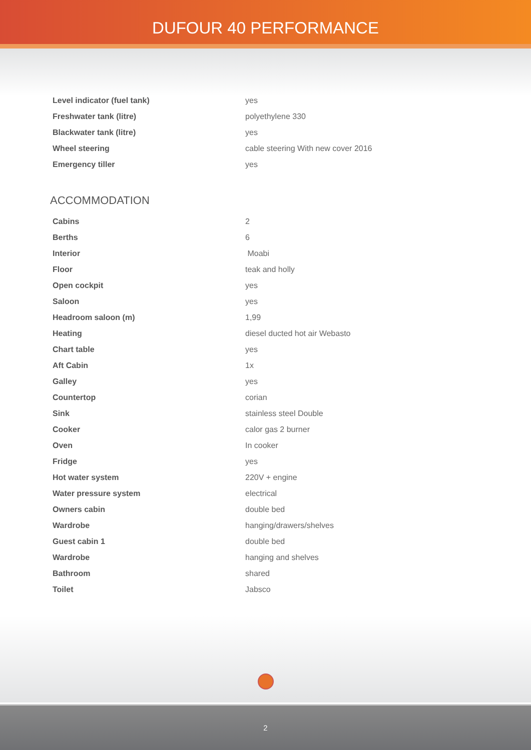DUFOUR 40 PERFORMANCE
| Level indicator (fuel tank) | yes |
| Freshwater tank (litre) | polyethylene 330 |
| Blackwater tank (litre) | yes |
| Wheel steering | cable steering With new cover 2016 |
| Emergency tiller | yes |
ACCOMMODATION
| Cabins | 2 |
| Berths | 6 |
| Interior | Moabi |
| Floor | teak and holly |
| Open cockpit | yes |
| Saloon | yes |
| Headroom saloon (m) | 1,99 |
| Heating | diesel ducted hot air Webasto |
| Chart table | yes |
| Aft Cabin | 1x |
| Galley | yes |
| Countertop | corian |
| Sink | stainless steel Double |
| Cooker | calor gas 2 burner |
| Oven | In cooker |
| Fridge | yes |
| Hot water system | 220V + engine |
| Water pressure system | electrical |
| Owners cabin | double bed |
| Wardrobe | hanging/drawers/shelves |
| Guest cabin 1 | double bed |
| Wardrobe | hanging and shelves |
| Bathroom | shared |
| Toilet | Jabsco |
2